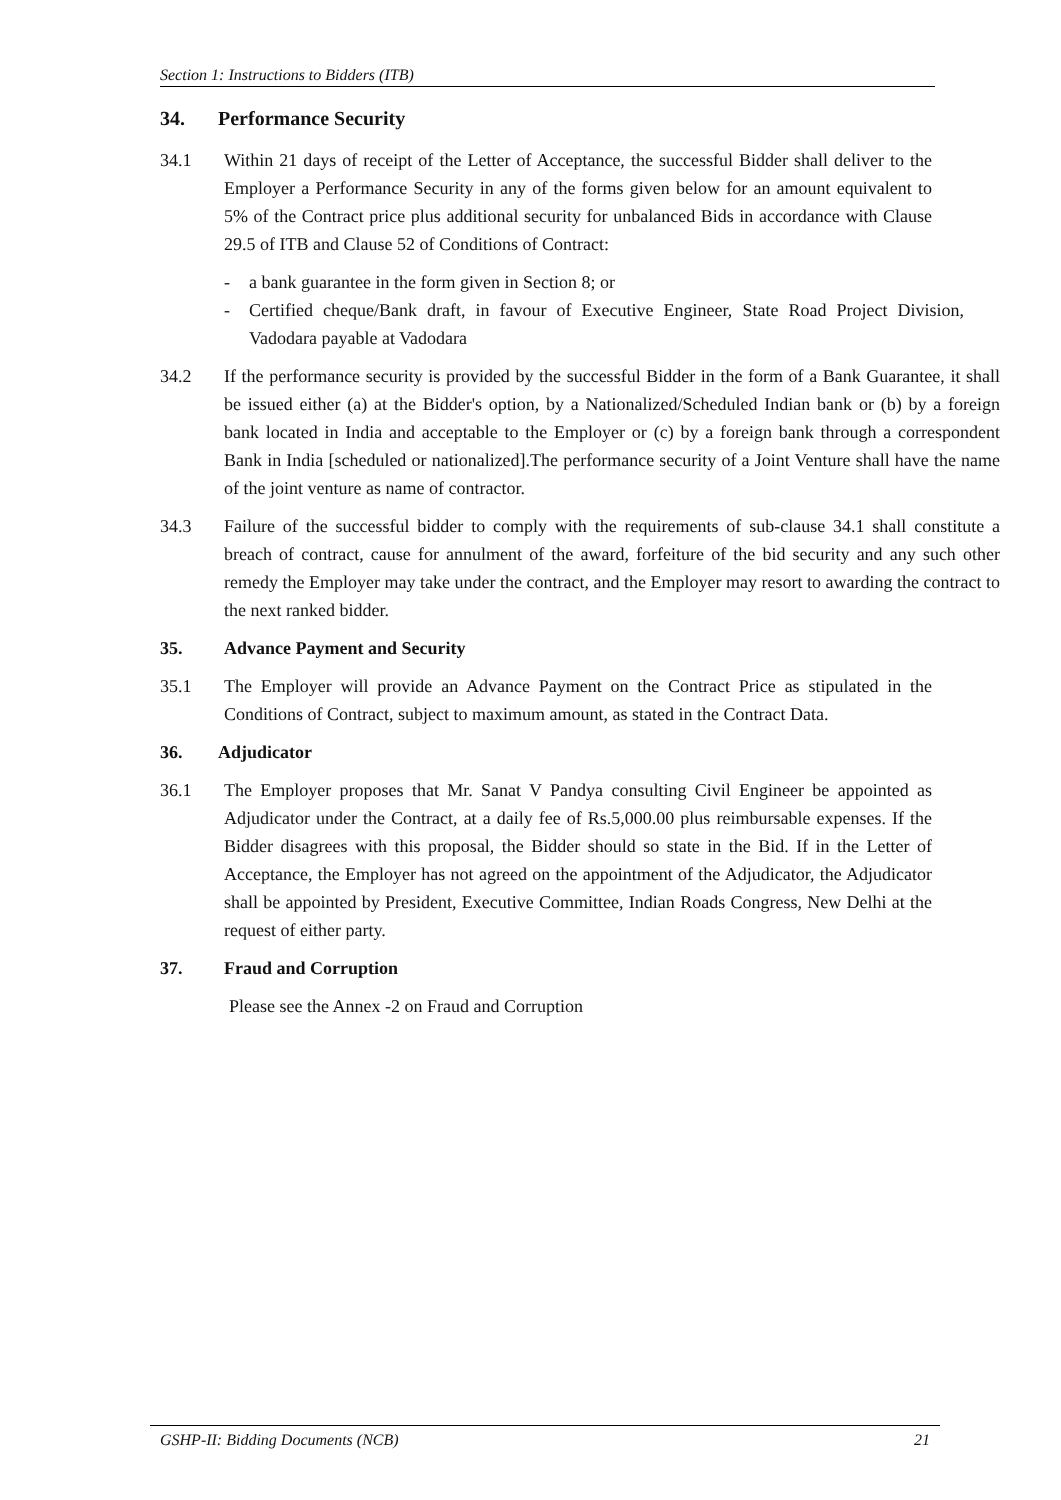Section 1: Instructions to Bidders (ITB)
34. Performance Security
34.1 Within 21 days of receipt of the Letter of Acceptance, the successful Bidder shall deliver to the Employer a Performance Security in any of the forms given below for an amount equivalent to 5% of the Contract price plus additional security for unbalanced Bids in accordance with Clause 29.5 of ITB and Clause 52 of Conditions of Contract:
- a bank guarantee in the form given in Section 8; or
- Certified cheque/Bank draft, in favour of Executive Engineer, State Road Project Division, Vadodara payable at Vadodara
34.2 If the performance security is provided by the successful Bidder in the form of a Bank Guarantee, it shall be issued either (a) at the Bidder's option, by a Nationalized/Scheduled Indian bank or (b) by a foreign bank located in India and acceptable to the Employer or (c) by a foreign bank through a correspondent Bank in India [scheduled or nationalized].The performance security of a Joint Venture shall have the name of the joint venture as name of contractor.
34.3 Failure of the successful bidder to comply with the requirements of sub-clause 34.1 shall constitute a breach of contract, cause for annulment of the award, forfeiture of the bid security and any such other remedy the Employer may take under the contract, and the Employer may resort to awarding the contract to the next ranked bidder.
35. Advance Payment and Security
35.1 The Employer will provide an Advance Payment on the Contract Price as stipulated in the Conditions of Contract, subject to maximum amount, as stated in the Contract Data.
36. Adjudicator
36.1 The Employer proposes that Mr. Sanat V Pandya consulting Civil Engineer be appointed as Adjudicator under the Contract, at a daily fee of Rs.5,000.00 plus reimbursable expenses. If the Bidder disagrees with this proposal, the Bidder should so state in the Bid. If in the Letter of Acceptance, the Employer has not agreed on the appointment of the Adjudicator, the Adjudicator shall be appointed by President, Executive Committee, Indian Roads Congress, New Delhi at the request of either party.
37. Fraud and Corruption
Please see the Annex -2 on Fraud and Corruption
GSHP-II: Bidding Documents (NCB) 21